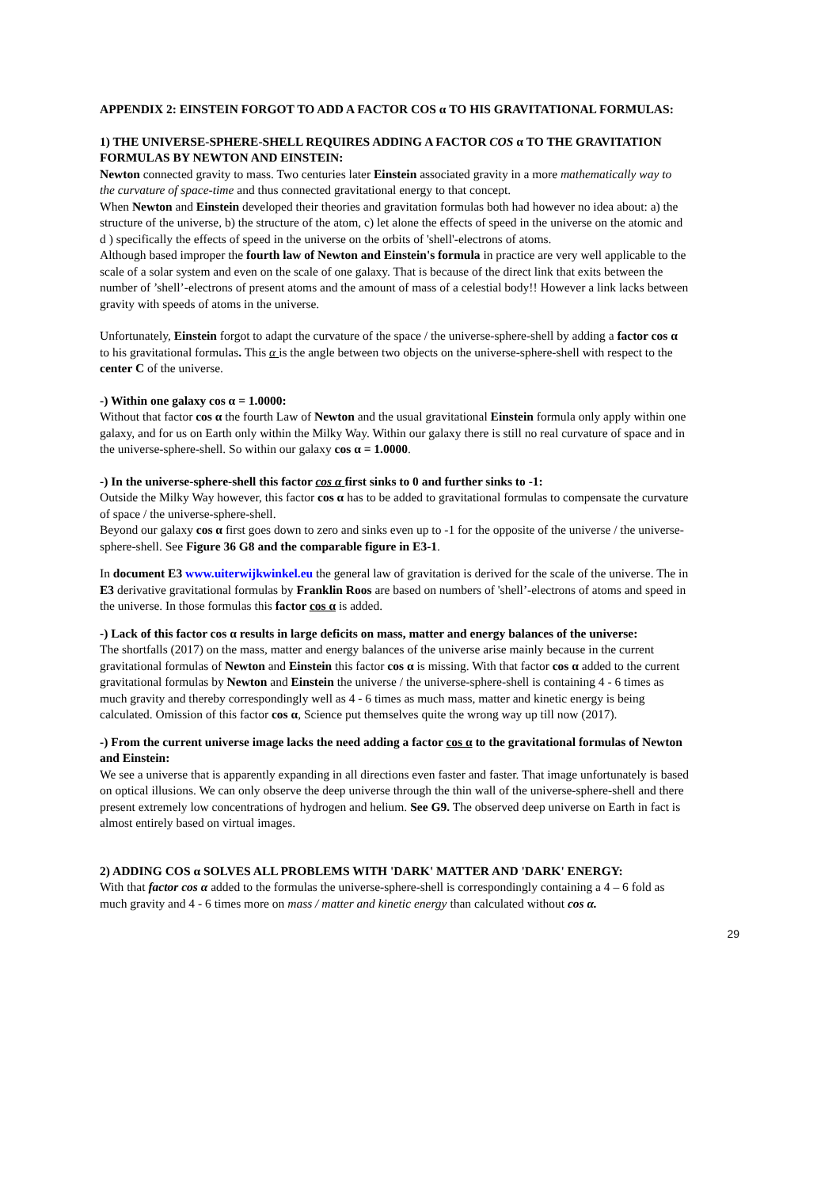APPENDIX 2: EINSTEIN FORGOT TO ADD A FACTOR COS α TO HIS GRAVITATIONAL FORMULAS:
1) THE UNIVERSE-SPHERE-SHELL REQUIRES ADDING A FACTOR COS α TO THE GRAVITATION FORMULAS BY NEWTON AND EINSTEIN:
Newton connected gravity to mass. Two centuries later Einstein associated gravity in a more mathematically way to the curvature of space-time and thus connected gravitational energy to that concept.
When Newton and Einstein developed their theories and gravitation formulas both had however no idea about: a) the structure of the universe, b) the structure of the atom, c) let alone the effects of speed in the universe on the atomic and d ) specifically the effects of speed in the universe on the orbits of 'shell'-electrons of atoms.
Although based improper the fourth law of Newton and Einstein's formula in practice are very well applicable to the scale of a solar system and even on the scale of one galaxy. That is because of the direct link that exits between the number of ’shell’-electrons of present atoms and the amount of mass of a celestial body!! However a link lacks between gravity with speeds of atoms in the universe.
Unfortunately, Einstein forgot to adapt the curvature of the space / the universe-sphere-shell by adding a factor cos α to his gravitational formulas. This α is the angle between two objects on the universe-sphere-shell with respect to the center C of the universe.
-) Within one galaxy cos α = 1.0000:
Without that factor cos α the fourth Law of Newton and the usual gravitational Einstein formula only apply within one galaxy, and for us on Earth only within the Milky Way. Within our galaxy there is still no real curvature of space and in the universe-sphere-shell. So within our galaxy cos α = 1.0000.
-) In the universe-sphere-shell this factor cos α first sinks to 0 and further sinks to -1:
Outside the Milky Way however, this factor cos α has to be added to gravitational formulas to compensate the curvature of space / the universe-sphere-shell.
Beyond our galaxy cos α first goes down to zero and sinks even up to -1 for the opposite of the universe / the universe-sphere-shell. See Figure 36 G8 and the comparable figure in E3-1.
In document E3 www.uiterwijkwinkel.eu the general law of gravitation is derived for the scale of the universe. The in E3 derivative gravitational formulas by Franklin Roos are based on numbers of 'shell’-electrons of atoms and speed in the universe. In those formulas this factor cos α is added.
-) Lack of this factor cos α results in large deficits on mass, matter and energy balances of the universe:
The shortfalls (2017) on the mass, matter and energy balances of the universe arise mainly because in the current gravitational formulas of Newton and Einstein this factor cos α is missing. With that factor cos α added to the current gravitational formulas by Newton and Einstein the universe / the universe-sphere-shell is containing 4 - 6 times as much gravity and thereby correspondingly well as 4 - 6 times as much mass, matter and kinetic energy is being calculated. Omission of this factor cos α, Science put themselves quite the wrong way up till now (2017).
-) From the current universe image lacks the need adding a factor cos α to the gravitational formulas of Newton and Einstein:
We see a universe that is apparently expanding in all directions even faster and faster. That image unfortunately is based on optical illusions. We can only observe the deep universe through the thin wall of the universe-sphere-shell and there present extremely low concentrations of hydrogen and helium. See G9. The observed deep universe on Earth in fact is almost entirely based on virtual images.
2) ADDING COS α SOLVES ALL PROBLEMS WITH 'DARK' MATTER AND 'DARK' ENERGY:
With that factor cos α added to the formulas the universe-sphere-shell is correspondingly containing a 4 – 6 fold as much gravity and 4 - 6 times more on mass / matter and kinetic energy than calculated without cos α.
29